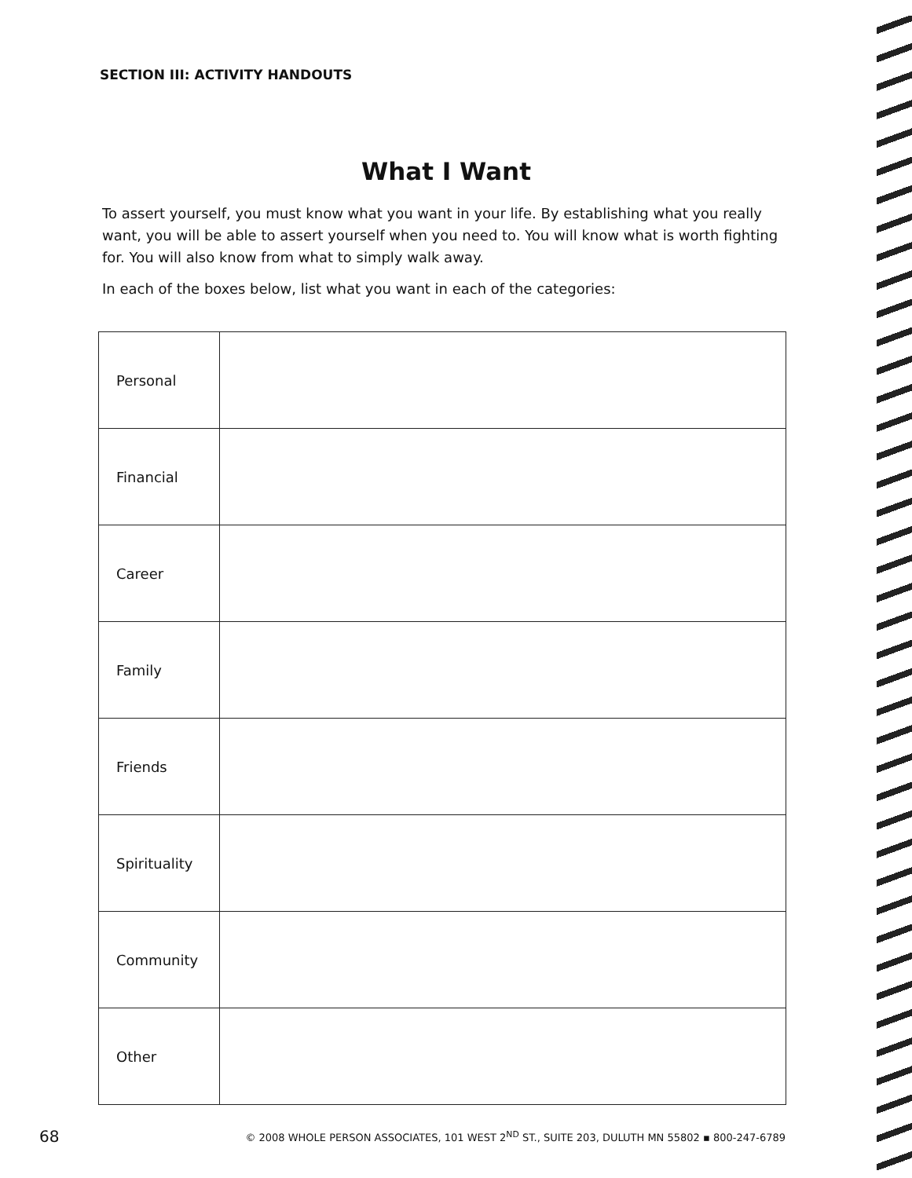SECTION III: ACTIVITY HANDOUTS
What I Want
To assert yourself, you must know what you want in your life. By establishing what you really want, you will be able to assert yourself when you need to. You will know what is worth fighting for. You will also know from what to simply walk away.
In each of the boxes below, list what you want in each of the categories:
| Personal | |
| Financial | |
| Career | |
| Family | |
| Friends | |
| Spirituality | |
| Community | |
| Other | |
68 © 2008 WHOLE PERSON ASSOCIATES, 101 WEST 2<sup>ND</sup> ST., SUITE 203, DULUTH MN 55802 ▪ 800-247-6789